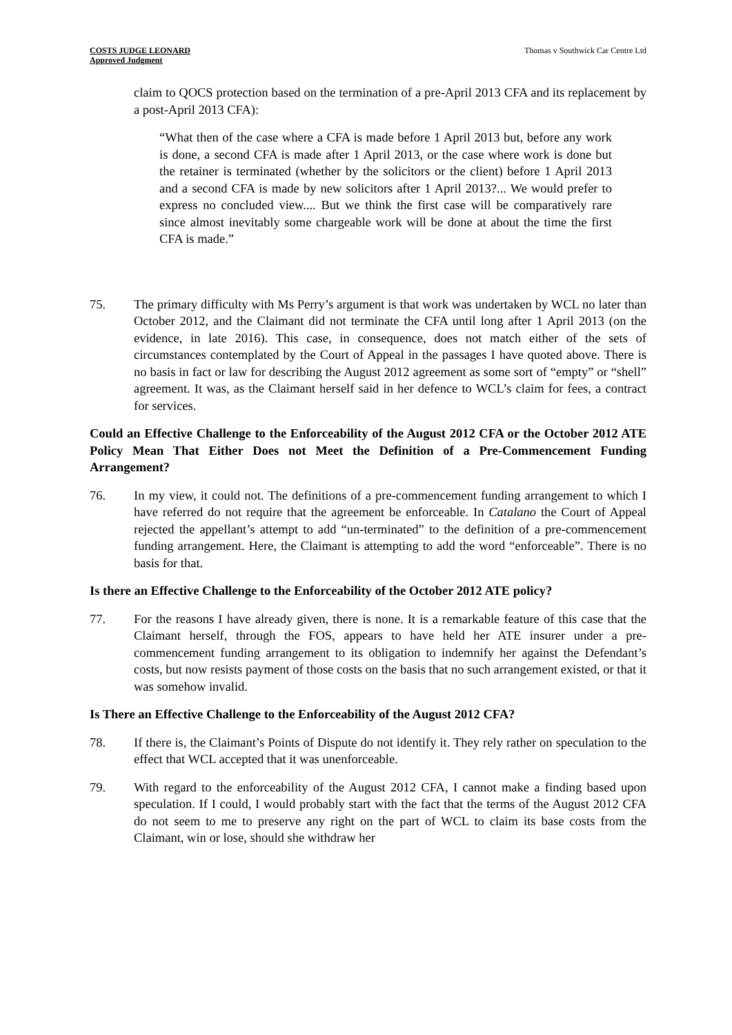COSTS JUDGE LEONARD
Approved Judgment
Thomas v Southwick Car Centre Ltd
claim to QOCS protection based on the termination of a pre-April 2013 CFA and its replacement by a post-April 2013 CFA):
“What then of the case where a CFA is made before 1 April 2013 but, before any work is done, a second CFA is made after 1 April 2013, or the case where work is done but the retainer is terminated (whether by the solicitors or the client) before 1 April 2013 and a second CFA is made by new solicitors after 1 April 2013?... We would prefer to express no concluded view.... But we think the first case will be comparatively rare since almost inevitably some chargeable work will be done at about the time the first CFA is made.”
75. The primary difficulty with Ms Perry’s argument is that work was undertaken by WCL no later than October 2012, and the Claimant did not terminate the CFA until long after 1 April 2013 (on the evidence, in late 2016). This case, in consequence, does not match either of the sets of circumstances contemplated by the Court of Appeal in the passages I have quoted above. There is no basis in fact or law for describing the August 2012 agreement as some sort of “empty” or “shell” agreement. It was, as the Claimant herself said in her defence to WCL’s claim for fees, a contract for services.
Could an Effective Challenge to the Enforceability of the August 2012 CFA or the October 2012 ATE Policy Mean That Either Does not Meet the Definition of a Pre-Commencement Funding Arrangement?
76. In my view, it could not. The definitions of a pre-commencement funding arrangement to which I have referred do not require that the agreement be enforceable. In Catalano the Court of Appeal rejected the appellant’s attempt to add “un-terminated” to the definition of a pre-commencement funding arrangement. Here, the Claimant is attempting to add the word “enforceable”. There is no basis for that.
Is there an Effective Challenge to the Enforceability of the October 2012 ATE policy?
77. For the reasons I have already given, there is none. It is a remarkable feature of this case that the Claimant herself, through the FOS, appears to have held her ATE insurer under a pre-commencement funding arrangement to its obligation to indemnify her against the Defendant’s costs, but now resists payment of those costs on the basis that no such arrangement existed, or that it was somehow invalid.
Is There an Effective Challenge to the Enforceability of the August 2012 CFA?
78. If there is, the Claimant’s Points of Dispute do not identify it. They rely rather on speculation to the effect that WCL accepted that it was unenforceable.
79. With regard to the enforceability of the August 2012 CFA, I cannot make a finding based upon speculation. If I could, I would probably start with the fact that the terms of the August 2012 CFA do not seem to me to preserve any right on the part of WCL to claim its base costs from the Claimant, win or lose, should she withdraw her